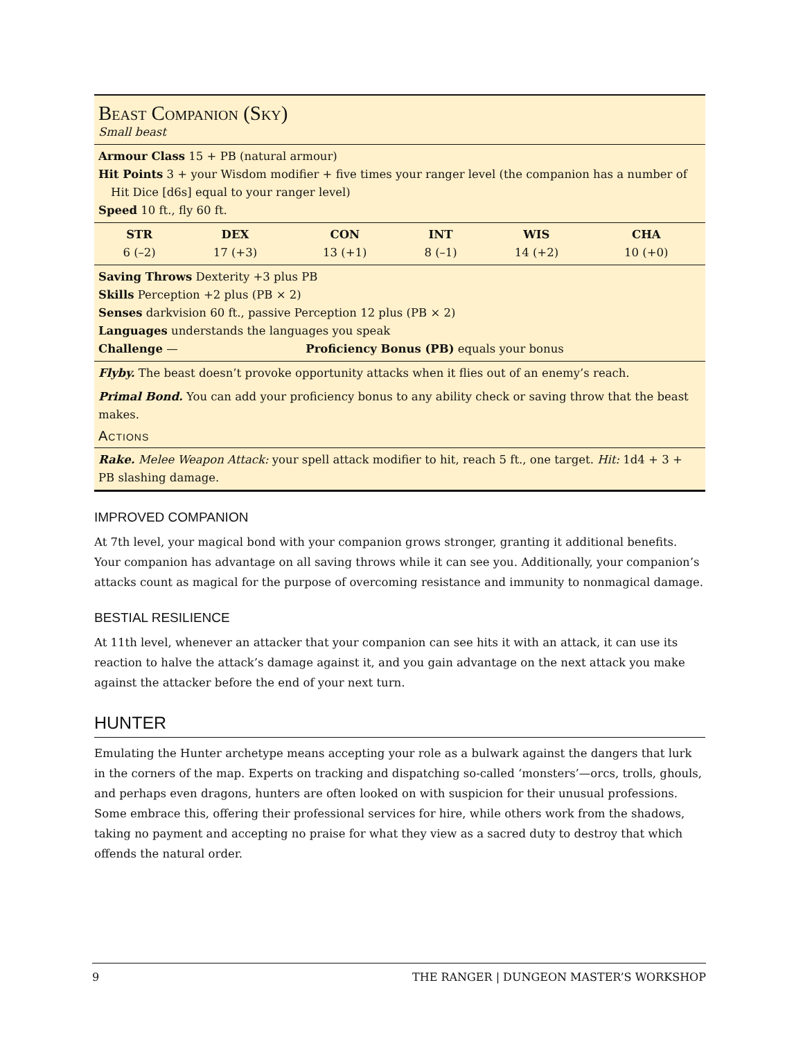Beast Companion (Sky)
Small beast
Armour Class 15 + PB (natural armour)
Hit Points 3 + your Wisdom modifier + five times your ranger level (the companion has a number of Hit Dice [d6s] equal to your ranger level)
Speed 10 ft., fly 60 ft.
| STR | DEX | CON | INT | WIS | CHA |
| --- | --- | --- | --- | --- | --- |
| 6 (–2) | 17 (+3) | 13 (+1) | 8 (–1) | 14 (+2) | 10 (+0) |
Saving Throws Dexterity +3 plus PB
Skills Perception +2 plus (PB × 2)
Senses darkvision 60 ft., passive Perception 12 plus (PB × 2)
Languages understands the languages you speak
Challenge — Proficiency Bonus (PB) equals your bonus
Flyby. The beast doesn’t provoke opportunity attacks when it flies out of an enemy’s reach.
Primal Bond. You can add your proficiency bonus to any ability check or saving throw that the beast makes.
Actions
Rake. Melee Weapon Attack: your spell attack modifier to hit, reach 5 ft., one target. Hit: 1d4 + 3 + PB slashing damage.
IMPROVED COMPANION
At 7th level, your magical bond with your companion grows stronger, granting it additional benefits. Your companion has advantage on all saving throws while it can see you. Additionally, your companion’s attacks count as magical for the purpose of overcoming resistance and immunity to nonmagical damage.
BESTIAL RESILIENCE
At 11th level, whenever an attacker that your companion can see hits it with an attack, it can use its reaction to halve the attack’s damage against it, and you gain advantage on the next attack you make against the attacker before the end of your next turn.
HUNTER
Emulating the Hunter archetype means accepting your role as a bulwark against the dangers that lurk in the corners of the map. Experts on tracking and dispatching so-called ‘monsters’—orcs, trolls, ghouls, and perhaps even dragons, hunters are often looked on with suspicion for their unusual professions. Some embrace this, offering their professional services for hire, while others work from the shadows, taking no payment and accepting no praise for what they view as a sacred duty to destroy that which offends the natural order.
9 THE RANGER | DUNGEON MASTER’S WORKSHOP